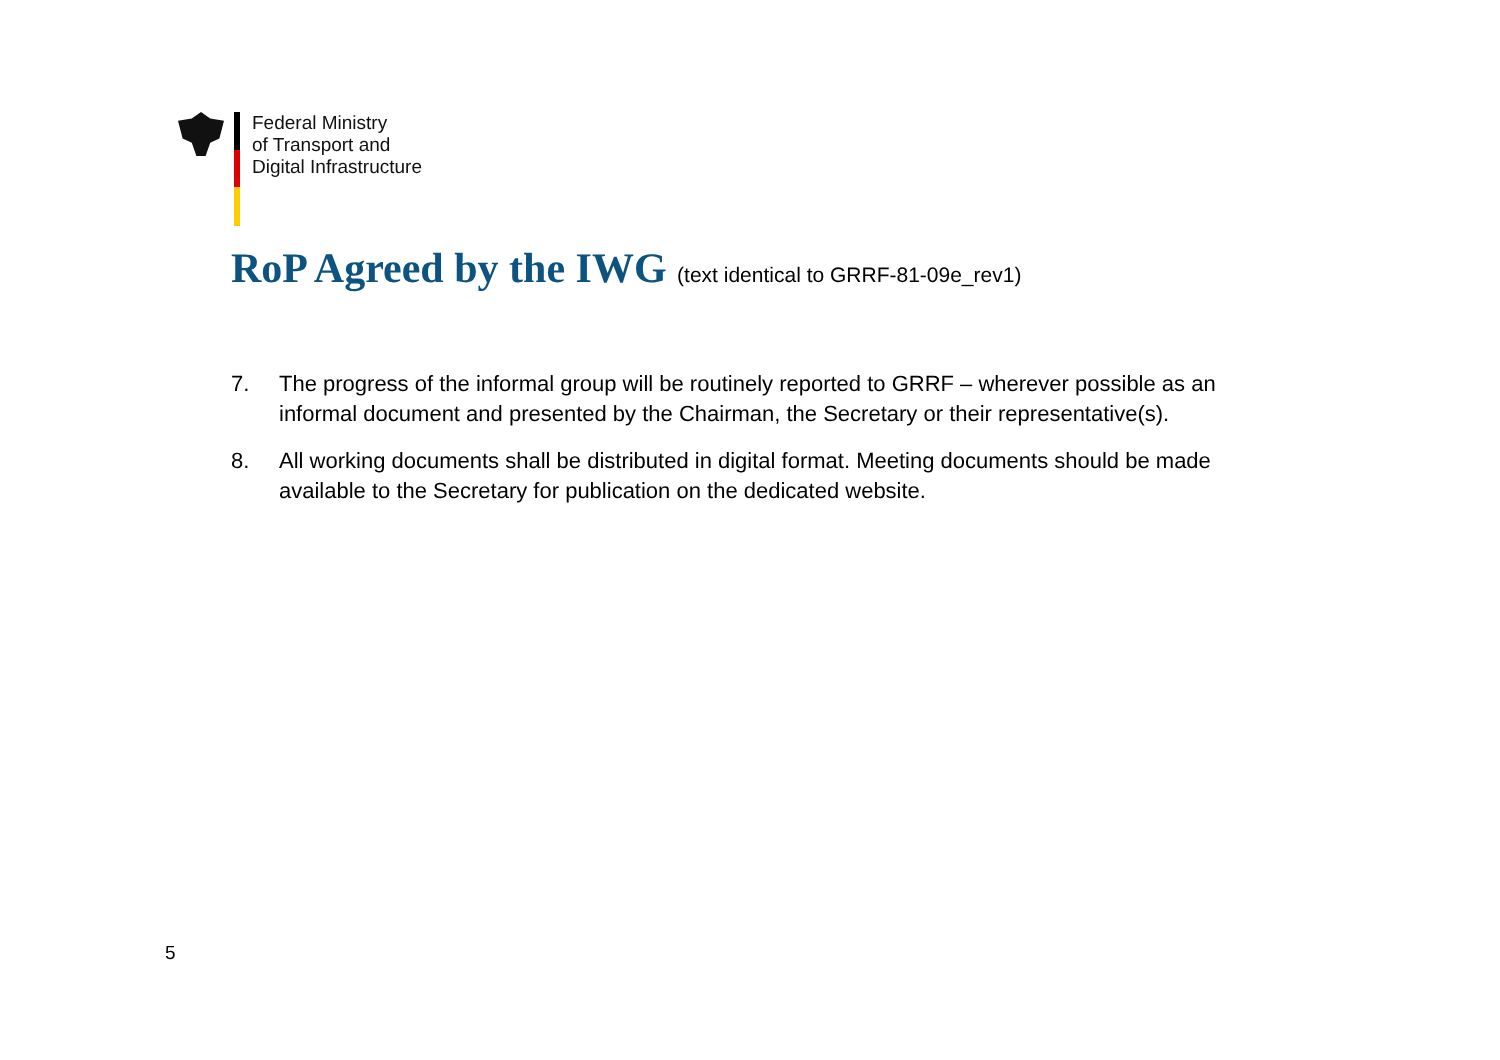Federal Ministry
of Transport and
Digital Infrastructure
RoP Agreed by the IWG (text identical to GRRF-81-09e_rev1)
7. The progress of the informal group will be routinely reported to GRRF – wherever possible as an informal document and presented by the Chairman, the Secretary or their representative(s).
8. All working documents shall be distributed in digital format. Meeting documents should be made available to the Secretary for publication on the dedicated website.
5